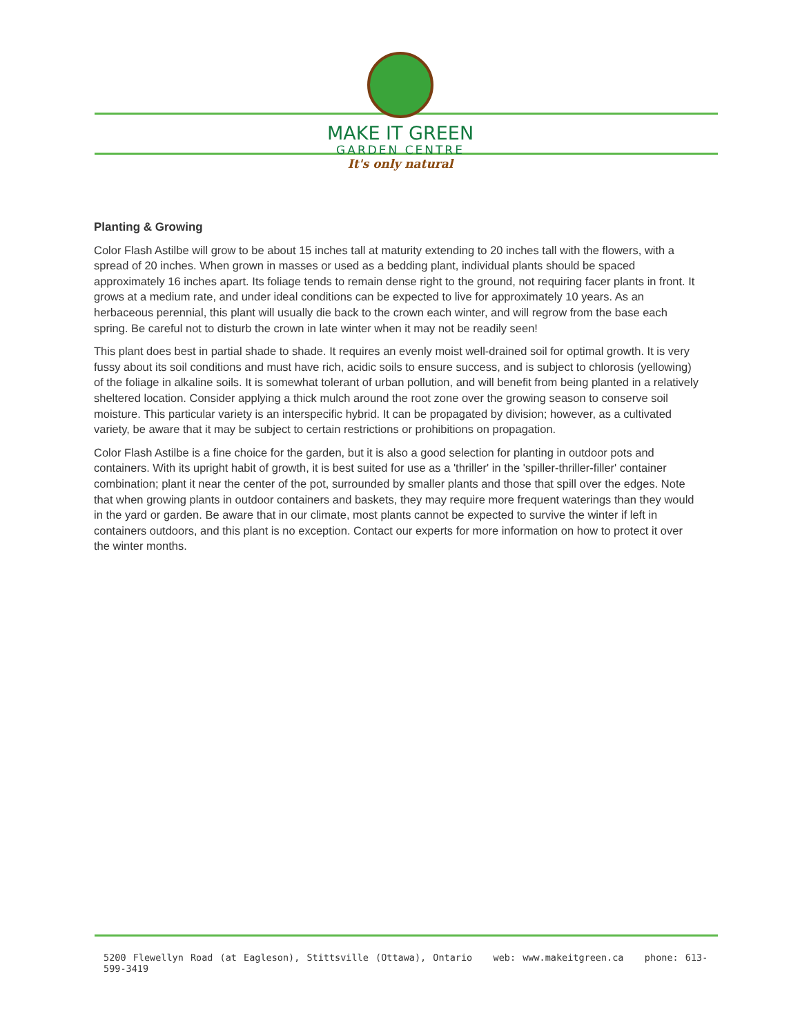MAKE IT GREEN
GARDEN CENTRE
It's only natural
Planting & Growing
Color Flash Astilbe will grow to be about 15 inches tall at maturity extending to 20 inches tall with the flowers, with a spread of 20 inches. When grown in masses or used as a bedding plant, individual plants should be spaced approximately 16 inches apart. Its foliage tends to remain dense right to the ground, not requiring facer plants in front. It grows at a medium rate, and under ideal conditions can be expected to live for approximately 10 years. As an herbaceous perennial, this plant will usually die back to the crown each winter, and will regrow from the base each spring. Be careful not to disturb the crown in late winter when it may not be readily seen!
This plant does best in partial shade to shade. It requires an evenly moist well-drained soil for optimal growth. It is very fussy about its soil conditions and must have rich, acidic soils to ensure success, and is subject to chlorosis (yellowing) of the foliage in alkaline soils. It is somewhat tolerant of urban pollution, and will benefit from being planted in a relatively sheltered location. Consider applying a thick mulch around the root zone over the growing season to conserve soil moisture. This particular variety is an interspecific hybrid. It can be propagated by division; however, as a cultivated variety, be aware that it may be subject to certain restrictions or prohibitions on propagation.
Color Flash Astilbe is a fine choice for the garden, but it is also a good selection for planting in outdoor pots and containers. With its upright habit of growth, it is best suited for use as a 'thriller' in the 'spiller-thriller-filler' container combination; plant it near the center of the pot, surrounded by smaller plants and those that spill over the edges. Note that when growing plants in outdoor containers and baskets, they may require more frequent waterings than they would in the yard or garden. Be aware that in our climate, most plants cannot be expected to survive the winter if left in containers outdoors, and this plant is no exception. Contact our experts for more information on how to protect it over the winter months.
5200 Flewellyn Road (at Eagleson), Stittsville (Ottawa), Ontario web: www.makeitgreen.ca phone: 613-599-3419